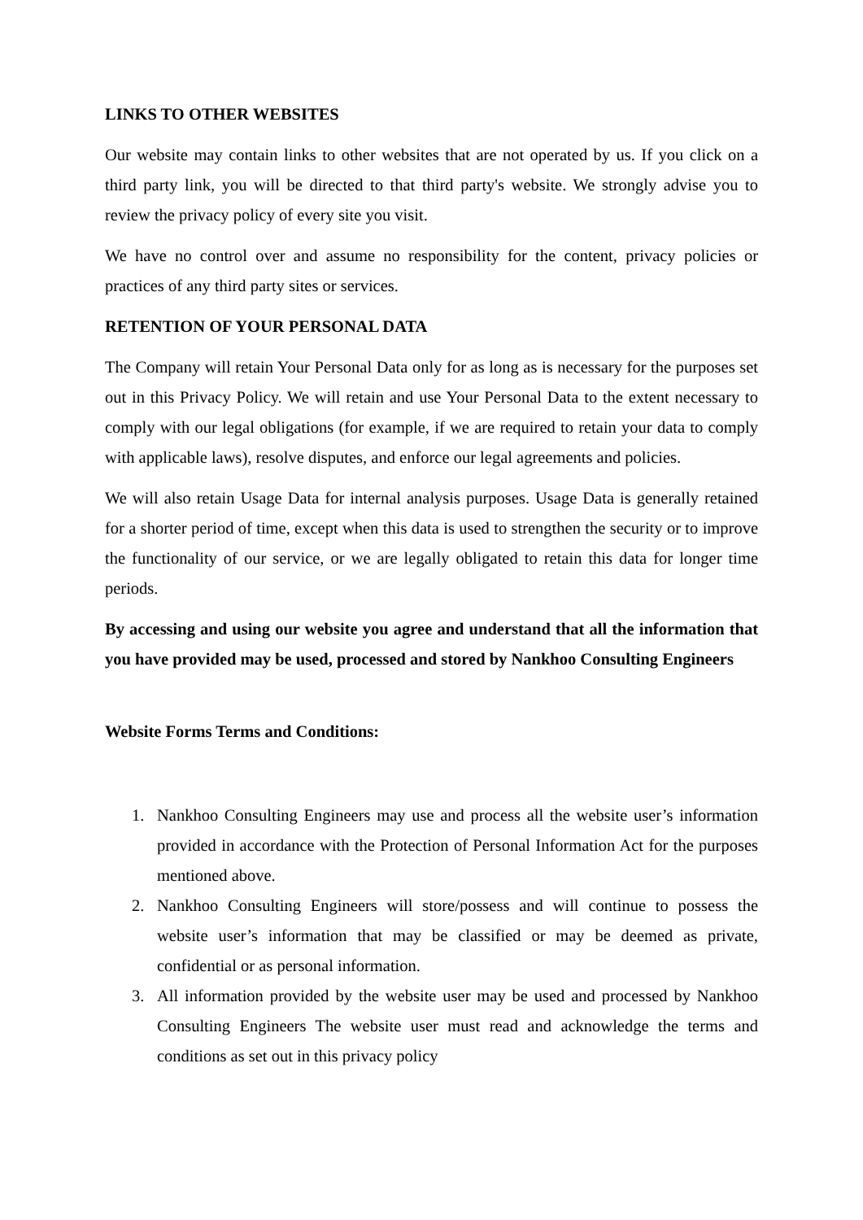LINKS TO OTHER WEBSITES
Our website may contain links to other websites that are not operated by us. If you click on a third party link, you will be directed to that third party's website. We strongly advise you to review the privacy policy of every site you visit.
We have no control over and assume no responsibility for the content, privacy policies or practices of any third party sites or services.
RETENTION OF YOUR PERSONAL DATA
The Company will retain Your Personal Data only for as long as is necessary for the purposes set out in this Privacy Policy. We will retain and use Your Personal Data to the extent necessary to comply with our legal obligations (for example, if we are required to retain your data to comply with applicable laws), resolve disputes, and enforce our legal agreements and policies.
We will also retain Usage Data for internal analysis purposes. Usage Data is generally retained for a shorter period of time, except when this data is used to strengthen the security or to improve the functionality of our service, or we are legally obligated to retain this data for longer time periods.
By accessing and using our website you agree and understand that all the information that you have provided may be used, processed and stored by Nankhoo Consulting Engineers
Website Forms Terms and Conditions:
1. Nankhoo Consulting Engineers may use and process all the website user’s information provided in accordance with the Protection of Personal Information Act for the purposes mentioned above.
2. Nankhoo Consulting Engineers will store/possess and will continue to possess the website user’s information that may be classified or may be deemed as private, confidential or as personal information.
3. All information provided by the website user may be used and processed by Nankhoo Consulting Engineers The website user must read and acknowledge the terms and conditions as set out in this privacy policy